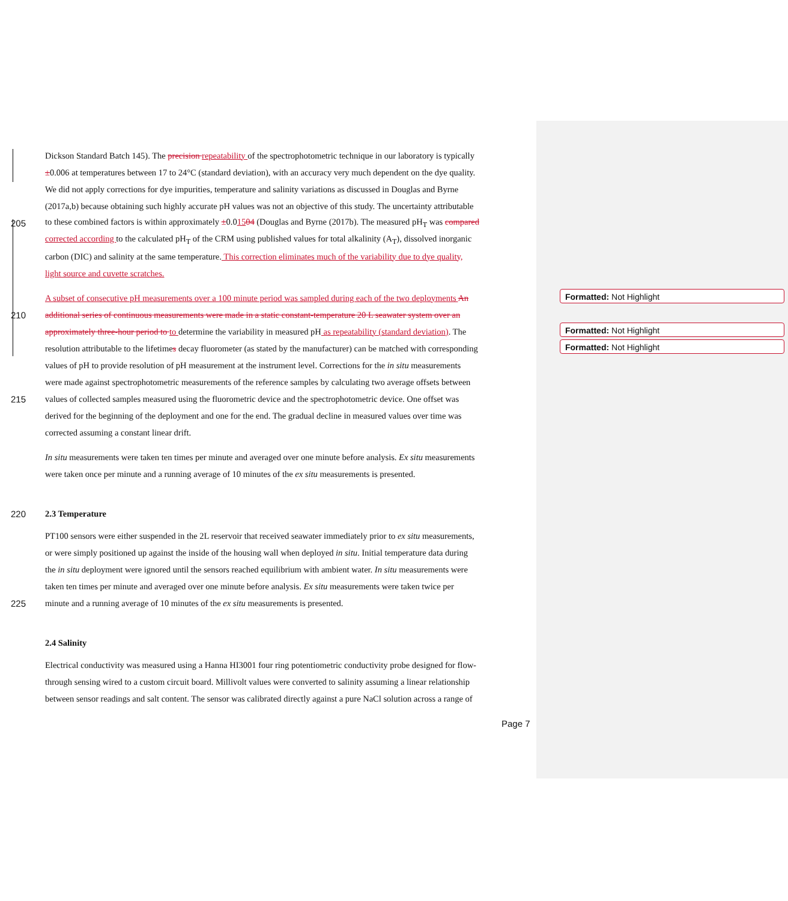Dickson Standard Batch 145). The precision repeatability of the spectrophotometric technique in our laboratory is typically
±0.006 at temperatures between 17 to 24°C (standard deviation), with an accuracy very much dependent on the dye quality.
We did not apply corrections for dye impurities, temperature and salinity variations as discussed in Douglas and Byrne
(2017a,b) because obtaining such highly accurate pH values was not an objective of this study. The uncertainty attributable
205 to these combined factors is within approximately ±0.01504 (Douglas and Byrne (2017b). The measured pH<sub>T</sub> was compared
corrected according to the calculated pH<sub>T</sub> of the CRM using published values for total alkalinity (A<sub>T</sub>), dissolved inorganic
carbon (DIC) and salinity at the same temperature. This correction eliminates much of the variability due to dye quality,
light source and cuvette scratches.
A subset of consecutive pH measurements over a 100 minute period was sampled during each of the two deployments An
210 additional series of continuous measurements were made in a static constant-temperature 20 L seawater system over an
approximately three-hour period to to determine the variability in measured pH as repeatability (standard deviation). The
resolution attributable to the lifetimes decay fluorometer (as stated by the manufacturer) can be matched with corresponding
values of pH to provide resolution of pH measurement at the instrument level. Corrections for the in situ measurements
were made against spectrophotometric measurements of the reference samples by calculating two average offsets between
215 values of collected samples measured using the fluorometric device and the spectrophotometric device. One offset was
derived for the beginning of the deployment and one for the end. The gradual decline in measured values over time was
corrected assuming a constant linear drift.
In situ measurements were taken ten times per minute and averaged over one minute before analysis. Ex situ measurements
were taken once per minute and a running average of 10 minutes of the ex situ measurements is presented.
220 2.3 Temperature
PT100 sensors were either suspended in the 2L reservoir that received seawater immediately prior to ex situ measurements,
or were simply positioned up against the inside of the housing wall when deployed in situ. Initial temperature data during
the in situ deployment were ignored until the sensors reached equilibrium with ambient water. In situ measurements were
taken ten times per minute and averaged over one minute before analysis. Ex situ measurements were taken twice per
225 minute and a running average of 10 minutes of the ex situ measurements is presented.
2.4 Salinity
Electrical conductivity was measured using a Hanna HI3001 four ring potentiometric conductivity probe designed for flow-
through sensing wired to a custom circuit board. Millivolt values were converted to salinity assuming a linear relationship
between sensor readings and salt content. The sensor was calibrated directly against a pure NaCl solution across a range of
Formatted: Not Highlight
Formatted: Not Highlight
Formatted: Not Highlight
Page 7